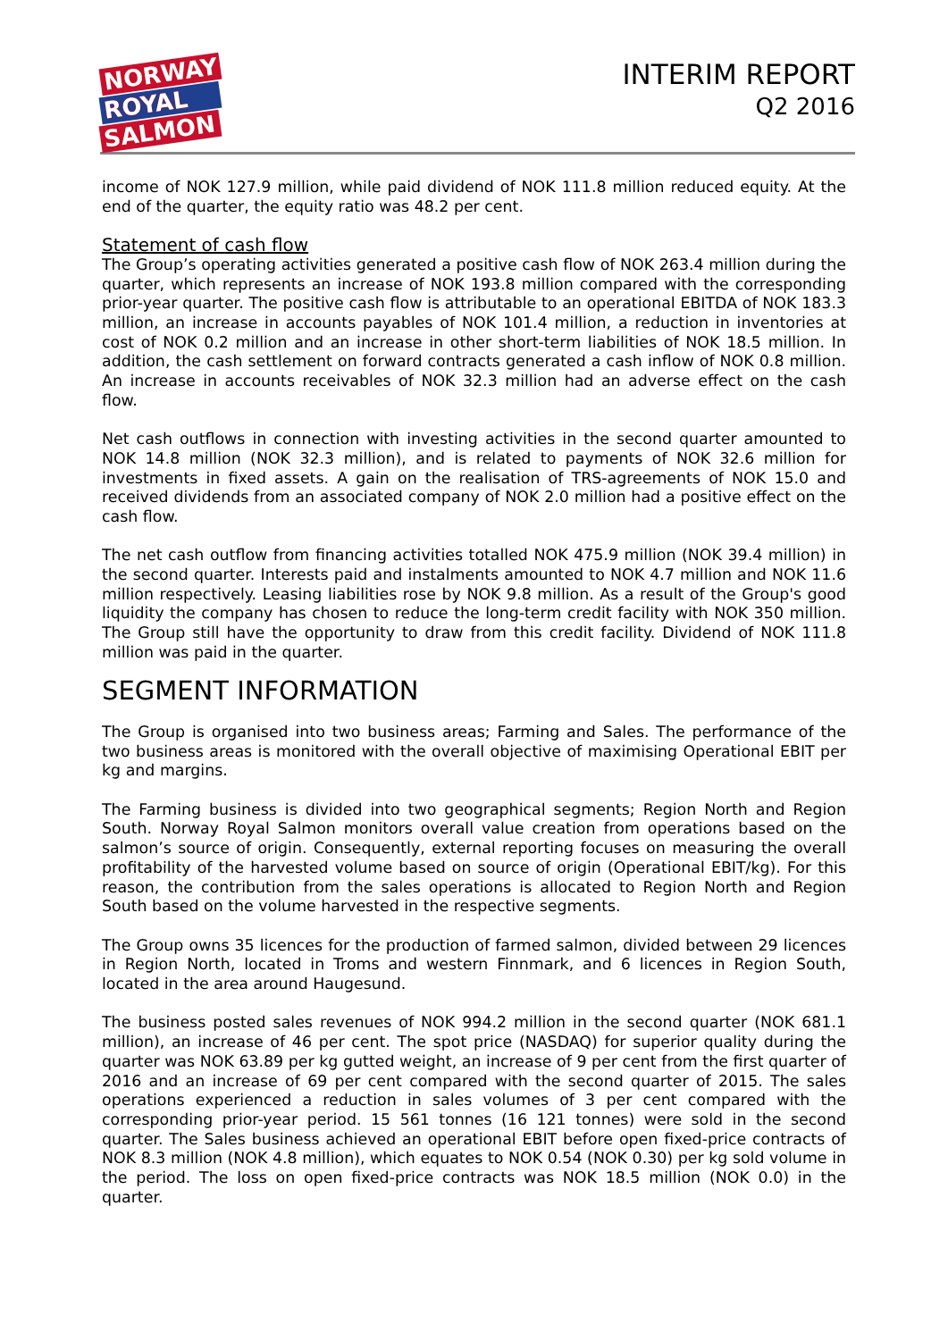NORWAY
ROYAL
SALMON
INTERIM REPORT
Q2 2016
income of NOK 127.9 million, while paid dividend of NOK 111.8 million reduced equity. At the end of the quarter, the equity ratio was 48.2 per cent.
Statement of cash flow
The Group’s operating activities generated a positive cash flow of NOK 263.4 million during the quarter, which represents an increase of NOK 193.8 million compared with the corresponding prior-year quarter. The positive cash flow is attributable to an operational EBITDA of NOK 183.3 million, an increase in accounts payables of NOK 101.4 million, a reduction in inventories at cost of NOK 0.2 million and an increase in other short-term liabilities of NOK 18.5 million. In addition, the cash settlement on forward contracts generated a cash inflow of NOK 0.8 million. An increase in accounts receivables of NOK 32.3 million had an adverse effect on the cash flow.
Net cash outflows in connection with investing activities in the second quarter amounted to NOK 14.8 million (NOK 32.3 million), and is related to payments of NOK 32.6 million for investments in fixed assets. A gain on the realisation of TRS-agreements of NOK 15.0 and received dividends from an associated company of NOK 2.0 million had a positive effect on the cash flow.
The net cash outflow from financing activities totalled NOK 475.9 million (NOK 39.4 million) in the second quarter. Interests paid and instalments amounted to NOK 4.7 million and NOK 11.6 million respectively. Leasing liabilities rose by NOK 9.8 million. As a result of the Group's good liquidity the company has chosen to reduce the long-term credit facility with NOK 350 million. The Group still have the opportunity to draw from this credit facility. Dividend of NOK 111.8 million was paid in the quarter.
SEGMENT INFORMATION
The Group is organised into two business areas; Farming and Sales. The performance of the two business areas is monitored with the overall objective of maximising Operational EBIT per kg and margins.
The Farming business is divided into two geographical segments; Region North and Region South. Norway Royal Salmon monitors overall value creation from operations based on the salmon’s source of origin. Consequently, external reporting focuses on measuring the overall profitability of the harvested volume based on source of origin (Operational EBIT/kg). For this reason, the contribution from the sales operations is allocated to Region North and Region South based on the volume harvested in the respective segments.
The Group owns 35 licences for the production of farmed salmon, divided between 29 licences in Region North, located in Troms and western Finnmark, and 6 licences in Region South, located in the area around Haugesund.
The business posted sales revenues of NOK 994.2 million in the second quarter (NOK 681.1 million), an increase of 46 per cent. The spot price (NASDAQ) for superior quality during the quarter was NOK 63.89 per kg gutted weight, an increase of 9 per cent from the first quarter of 2016 and an increase of 69 per cent compared with the second quarter of 2015. The sales operations experienced a reduction in sales volumes of 3 per cent compared with the corresponding prior-year period. 15 561 tonnes (16 121 tonnes) were sold in the second quarter. The Sales business achieved an operational EBIT before open fixed-price contracts of NOK 8.3 million (NOK 4.8 million), which equates to NOK 0.54 (NOK 0.30) per kg sold volume in the period. The loss on open fixed-price contracts was NOK 18.5 million (NOK 0.0) in the quarter.